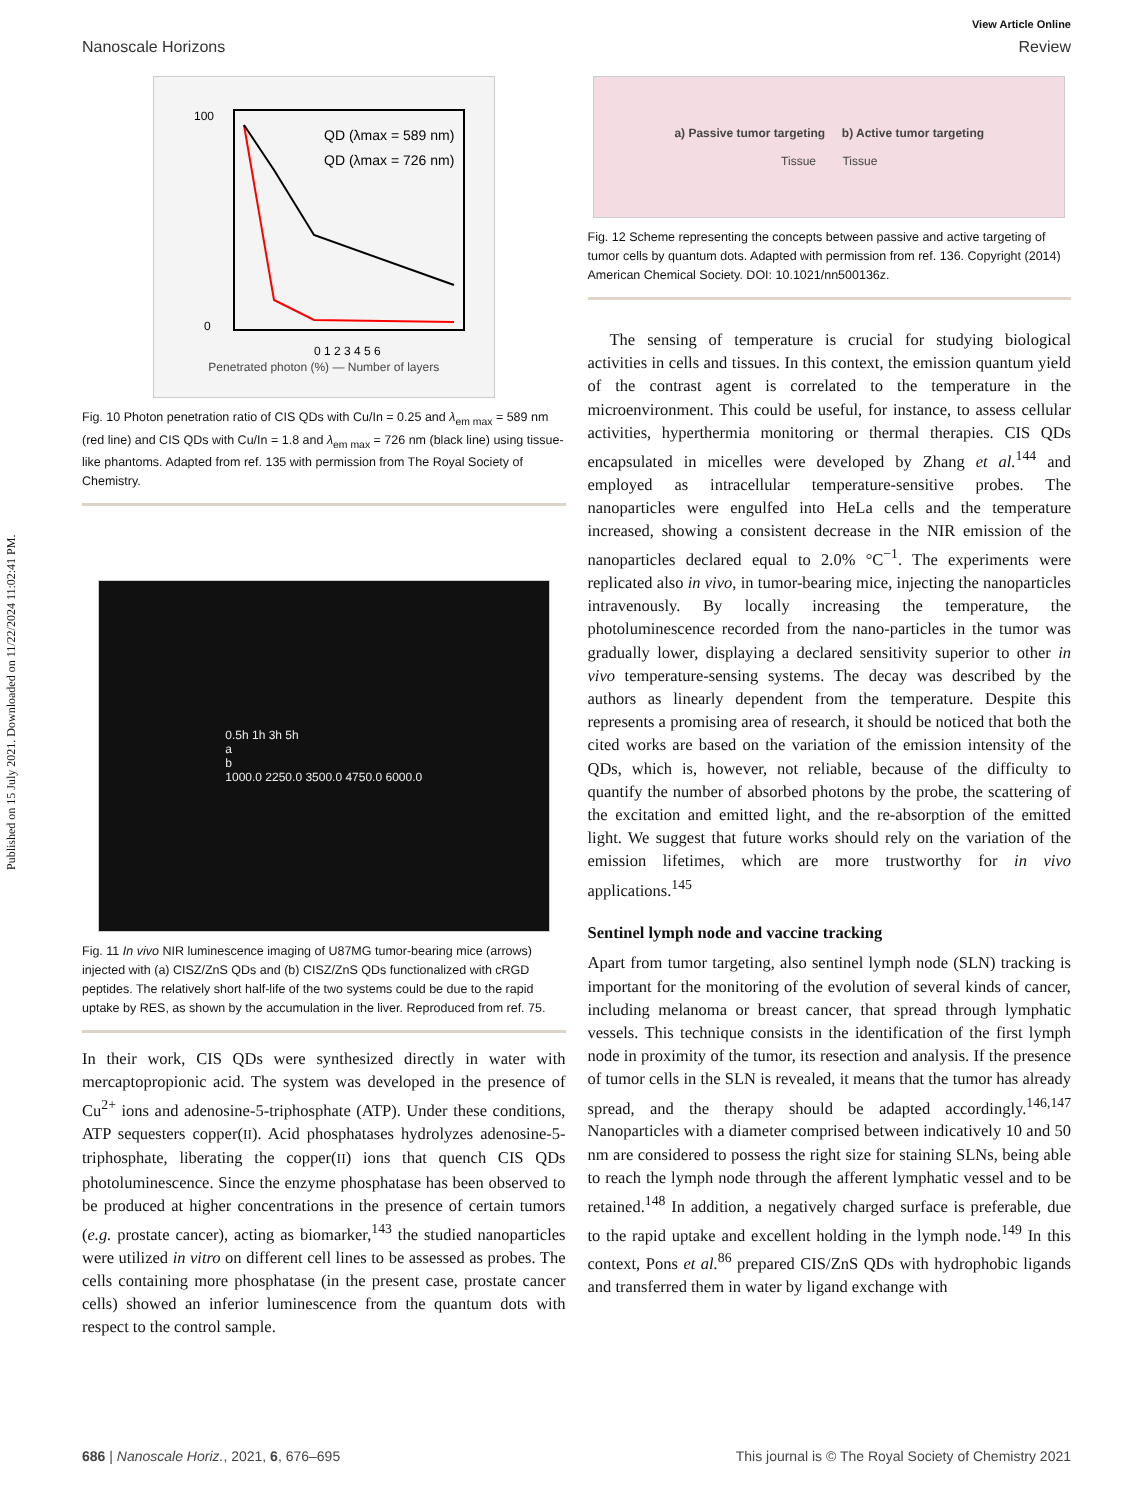Published on 15 July 2021. Downloaded on 11/22/2024 11:02:41 PM.
View Article Online
Nanoscale Horizons Review
QD (λmax = 589 nm)
QD (λmax = 726 nm)
100
0
0 1 2 3 4 5 6
Penetrated photon (%) — Number of layers
Fig. 10 Photon penetration ratio of CIS QDs with Cu/In = 0.25 and λ<sub>em max</sub> = 589 nm (red line) and CIS QDs with Cu/In = 1.8 and λ<sub>em max</sub> = 726 nm (black line) using tissue-like phantoms. Adapted from ref. 135 with permission from The Royal Society of Chemistry.
0.5h 1h 3h 5h
a
b
1000.0 2250.0 3500.0 4750.0 6000.0
Fig. 11 In vivo NIR luminescence imaging of U87MG tumor-bearing mice (arrows) injected with (a) CISZ/ZnS QDs and (b) CISZ/ZnS QDs functionalized with cRGD peptides. The relatively short half-life of the two systems could be due to the rapid uptake by RES, as shown by the accumulation in the liver. Reproduced from ref. 75.
In their work, CIS QDs were synthesized directly in water with mercaptopropionic acid. The system was developed in the presence of Cu<sup>2+</sup> ions and adenosine-5-triphosphate (ATP). Under these conditions, ATP sequesters copper(II). Acid phosphatases hydrolyzes adenosine-5-triphosphate, liberating the copper(II) ions that quench CIS QDs photoluminescence. Since the enzyme phosphatase has been observed to be produced at higher concentrations in the presence of certain tumors (e.g. prostate cancer), acting as biomarker,<sup>143</sup> the studied nanoparticles were utilized in vitro on different cell lines to be assessed as probes. The cells containing more phosphatase (in the present case, prostate cancer cells) showed an inferior luminescence from the quantum dots with respect to the control sample.
a) Passive tumor targeting b) Active tumor targeting
Tissue Tissue
Fig. 12 Scheme representing the concepts between passive and active targeting of tumor cells by quantum dots. Adapted with permission from ref. 136. Copyright (2014) American Chemical Society. DOI: 10.1021/nn500136z.
The sensing of temperature is crucial for studying biological activities in cells and tissues. In this context, the emission quantum yield of the contrast agent is correlated to the temperature in the microenvironment. This could be useful, for instance, to assess cellular activities, hyperthermia monitoring or thermal therapies. CIS QDs encapsulated in micelles were developed by Zhang et al.<sup>144</sup> and employed as intracellular temperature-sensitive probes. The nanoparticles were engulfed into HeLa cells and the temperature increased, showing a consistent decrease in the NIR emission of the nanoparticles declared equal to 2.0% °C<sup>−1</sup>. The experiments were replicated also in vivo, in tumor-bearing mice, injecting the nanoparticles intravenously. By locally increasing the temperature, the photoluminescence recorded from the nano-particles in the tumor was gradually lower, displaying a declared sensitivity superior to other in vivo temperature-sensing systems. The decay was described by the authors as linearly dependent from the temperature. Despite this represents a promising area of research, it should be noticed that both the cited works are based on the variation of the emission intensity of the QDs, which is, however, not reliable, because of the difficulty to quantify the number of absorbed photons by the probe, the scattering of the excitation and emitted light, and the re-absorption of the emitted light. We suggest that future works should rely on the variation of the emission lifetimes, which are more trustworthy for in vivo applications.<sup>145</sup>
Sentinel lymph node and vaccine tracking
Apart from tumor targeting, also sentinel lymph node (SLN) tracking is important for the monitoring of the evolution of several kinds of cancer, including melanoma or breast cancer, that spread through lymphatic vessels. This technique consists in the identification of the first lymph node in proximity of the tumor, its resection and analysis. If the presence of tumor cells in the SLN is revealed, it means that the tumor has already spread, and the therapy should be adapted accordingly.<sup>146,147</sup> Nanoparticles with a diameter comprised between indicatively 10 and 50 nm are considered to possess the right size for staining SLNs, being able to reach the lymph node through the afferent lymphatic vessel and to be retained.<sup>148</sup> In addition, a negatively charged surface is preferable, due to the rapid uptake and excellent holding in the lymph node.<sup>149</sup> In this context, Pons et al.<sup>86</sup> prepared CIS/ZnS QDs with hydrophobic ligands and transferred them in water by ligand exchange with
686 | Nanoscale Horiz., 2021, 6, 676–695 This journal is © The Royal Society of Chemistry 2021